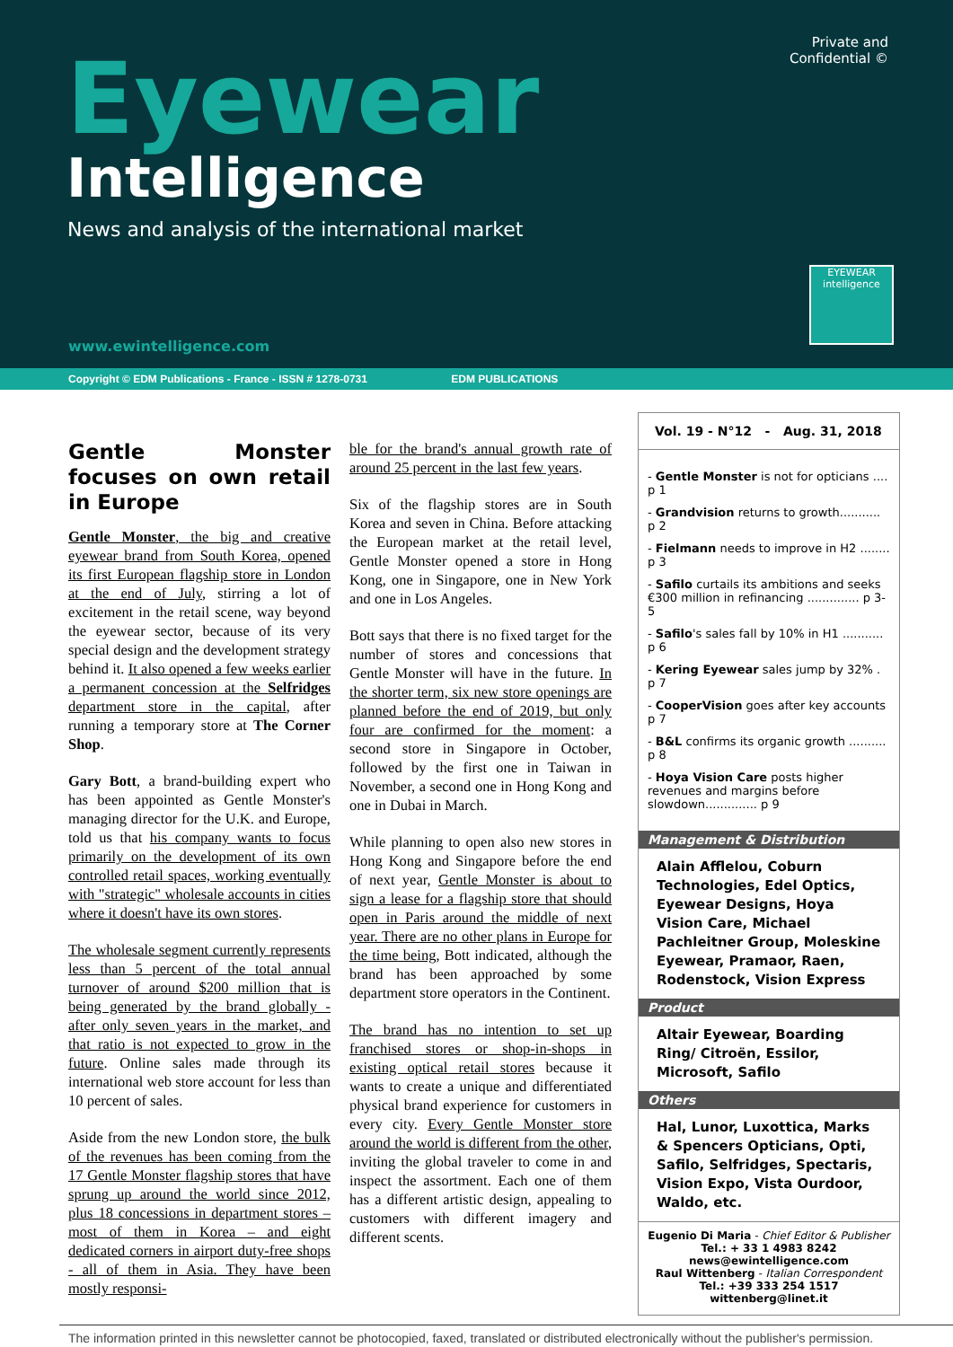Private and
Confidential ©
Eyewear
Intelligence
News and analysis of the international market
EYEWEAR
intelligence
www.ewintelligence.com
Copyright © EDM Publications - France - ISSN # 1278-0731 EDM PUBLICATIONS
Gentle Monster focuses on own retail in Europe
Gentle Monster, the big and creative eyewear brand from South Korea, opened its first European flagship store in London at the end of July, stirring a lot of excitement in the retail scene, way beyond the eyewear sector, because of its very special design and the development strategy behind it. It also opened a few weeks earlier a permanent concession at the Selfridges department store in the capital, after running a temporary store at The Corner Shop.
Gary Bott, a brand-building expert who has been appointed as Gentle Monster's managing director for the U.K. and Europe, told us that his company wants to focus primarily on the development of its own controlled retail spaces, working eventually with "strategic" wholesale accounts in cities where it doesn't have its own stores.
The wholesale segment currently represents less than 5 percent of the total annual turnover of around $200 million that is being generated by the brand globally - after only seven years in the market, and that ratio is not expected to grow in the future. Online sales made through its international web store account for less than 10 percent of sales.
Aside from the new London store, the bulk of the revenues has been coming from the 17 Gentle Monster flagship stores that have sprung up around the world since 2012, plus 18 concessions in department stores – most of them in Korea – and eight dedicated corners in airport duty-free shops - all of them in Asia. They have been mostly responsi-
ble for the brand's annual growth rate of around 25 percent in the last few years.
Six of the flagship stores are in South Korea and seven in China. Before attacking the European market at the retail level, Gentle Monster opened a store in Hong Kong, one in Singapore, one in New York and one in Los Angeles.
Bott says that there is no fixed target for the number of stores and concessions that Gentle Monster will have in the future. In the shorter term, six new store openings are planned before the end of 2019, but only four are confirmed for the moment: a second store in Singapore in October, followed by the first one in Taiwan in November, a second one in Hong Kong and one in Dubai in March.
While planning to open also new stores in Hong Kong and Singapore before the end of next year, Gentle Monster is about to sign a lease for a flagship store that should open in Paris around the middle of next year. There are no other plans in Europe for the time being, Bott indicated, although the brand has been approached by some department store operators in the Continent.
The brand has no intention to set up franchised stores or shop-in-shops in existing optical retail stores because it wants to create a unique and differentiated physical brand experience for customers in every city. Every Gentle Monster store around the world is different from the other, inviting the global traveler to come in and inspect the assortment. Each one of them has a different artistic design, appealing to customers with different imagery and different scents.
Vol. 19 - N°12 - Aug. 31, 2018
- Gentle Monster is not for opticians .... p 1
- Grandvision returns to growth........... p 2
- Fielmann needs to improve in H2 ........ p 3
- Safilo curtails its ambitions and seeks €300 million in refinancing .............. p 3-5
- Safilo's sales fall by 10% in H1 ........... p 6
- Kering Eyewear sales jump by 32% . p 7
- CooperVision goes after key accounts p 7
- B&L confirms its organic growth .......... p 8
- Hoya Vision Care posts higher revenues and margins before slowdown.............. p 9
Management & Distribution
Alain Afflelou, Coburn Technologies, Edel Optics, Eyewear Designs, Hoya Vision Care, Michael Pachleitner Group, Moleskine Eyewear, Pramaor, Raen, Rodenstock, Vision Express
Product
Altair Eyewear, Boarding Ring/ Citroën, Essilor, Microsoft, Safilo
Others
Hal, Lunor, Luxottica, Marks & Spencers Opticians, Opti, Safilo, Selfridges, Spectaris, Vision Expo, Vista Ourdoor, Waldo, etc.
Eugenio Di Maria - Chief Editor & Publisher
Tel.: + 33 1 4983 8242
news@ewintelligence.com
Raul Wittenberg - Italian Correspondent
Tel.: +39 333 254 1517
wittenberg@linet.it
The information printed in this newsletter cannot be photocopied, faxed, translated or distributed electronically without the publisher's permission.